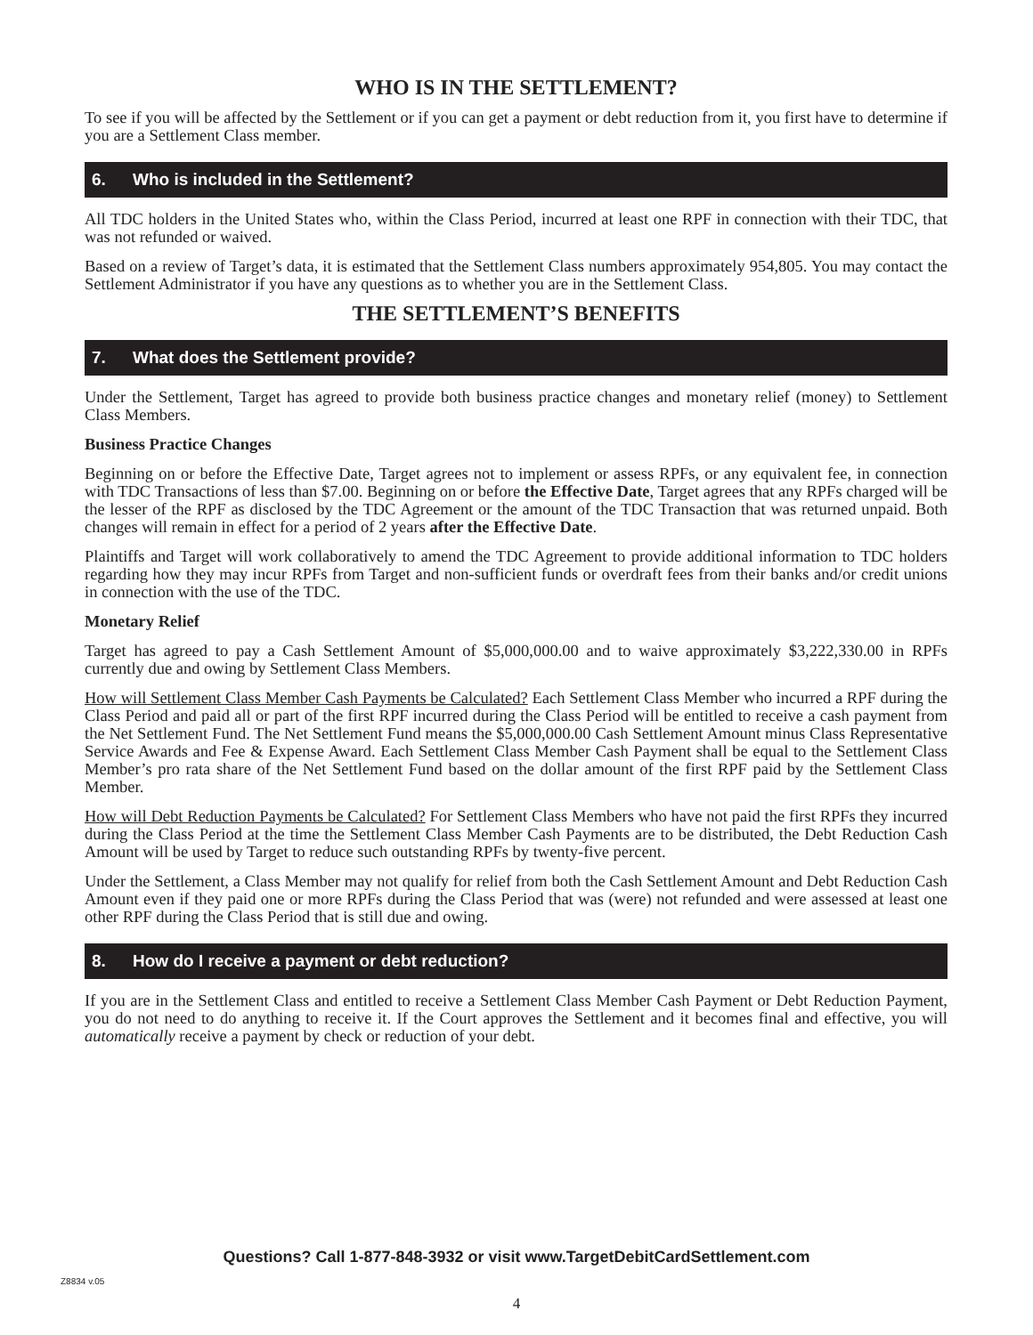WHO IS IN THE SETTLEMENT?
To see if you will be affected by the Settlement or if you can get a payment or debt reduction from it, you first have to determine if you are a Settlement Class member.
6. Who is included in the Settlement?
All TDC holders in the United States who, within the Class Period, incurred at least one RPF in connection with their TDC, that was not refunded or waived.
Based on a review of Target’s data, it is estimated that the Settlement Class numbers approximately 954,805. You may contact the Settlement Administrator if you have any questions as to whether you are in the Settlement Class.
THE SETTLEMENT’S BENEFITS
7. What does the Settlement provide?
Under the Settlement, Target has agreed to provide both business practice changes and monetary relief (money) to Settlement Class Members.
Business Practice Changes
Beginning on or before the Effective Date, Target agrees not to implement or assess RPFs, or any equivalent fee, in connection with TDC Transactions of less than $7.00. Beginning on or before the Effective Date, Target agrees that any RPFs charged will be the lesser of the RPF as disclosed by the TDC Agreement or the amount of the TDC Transaction that was returned unpaid. Both changes will remain in effect for a period of 2 years after the Effective Date.
Plaintiffs and Target will work collaboratively to amend the TDC Agreement to provide additional information to TDC holders regarding how they may incur RPFs from Target and non-sufficient funds or overdraft fees from their banks and/or credit unions in connection with the use of the TDC.
Monetary Relief
Target has agreed to pay a Cash Settlement Amount of $5,000,000.00 and to waive approximately $3,222,330.00 in RPFs currently due and owing by Settlement Class Members.
How will Settlement Class Member Cash Payments be Calculated? Each Settlement Class Member who incurred a RPF during the Class Period and paid all or part of the first RPF incurred during the Class Period will be entitled to receive a cash payment from the Net Settlement Fund. The Net Settlement Fund means the $5,000,000.00 Cash Settlement Amount minus Class Representative Service Awards and Fee & Expense Award. Each Settlement Class Member Cash Payment shall be equal to the Settlement Class Member’s pro rata share of the Net Settlement Fund based on the dollar amount of the first RPF paid by the Settlement Class Member.
How will Debt Reduction Payments be Calculated? For Settlement Class Members who have not paid the first RPFs they incurred during the Class Period at the time the Settlement Class Member Cash Payments are to be distributed, the Debt Reduction Cash Amount will be used by Target to reduce such outstanding RPFs by twenty-five percent.
Under the Settlement, a Class Member may not qualify for relief from both the Cash Settlement Amount and Debt Reduction Cash Amount even if they paid one or more RPFs during the Class Period that was (were) not refunded and were assessed at least one other RPF during the Class Period that is still due and owing.
8. How do I receive a payment or debt reduction?
If you are in the Settlement Class and entitled to receive a Settlement Class Member Cash Payment or Debt Reduction Payment, you do not need to do anything to receive it. If the Court approves the Settlement and it becomes final and effective, you will automatically receive a payment by check or reduction of your debt.
Questions? Call 1-877-848-3932 or visit www.TargetDebitCardSettlement.com
Z8834 v.05
4